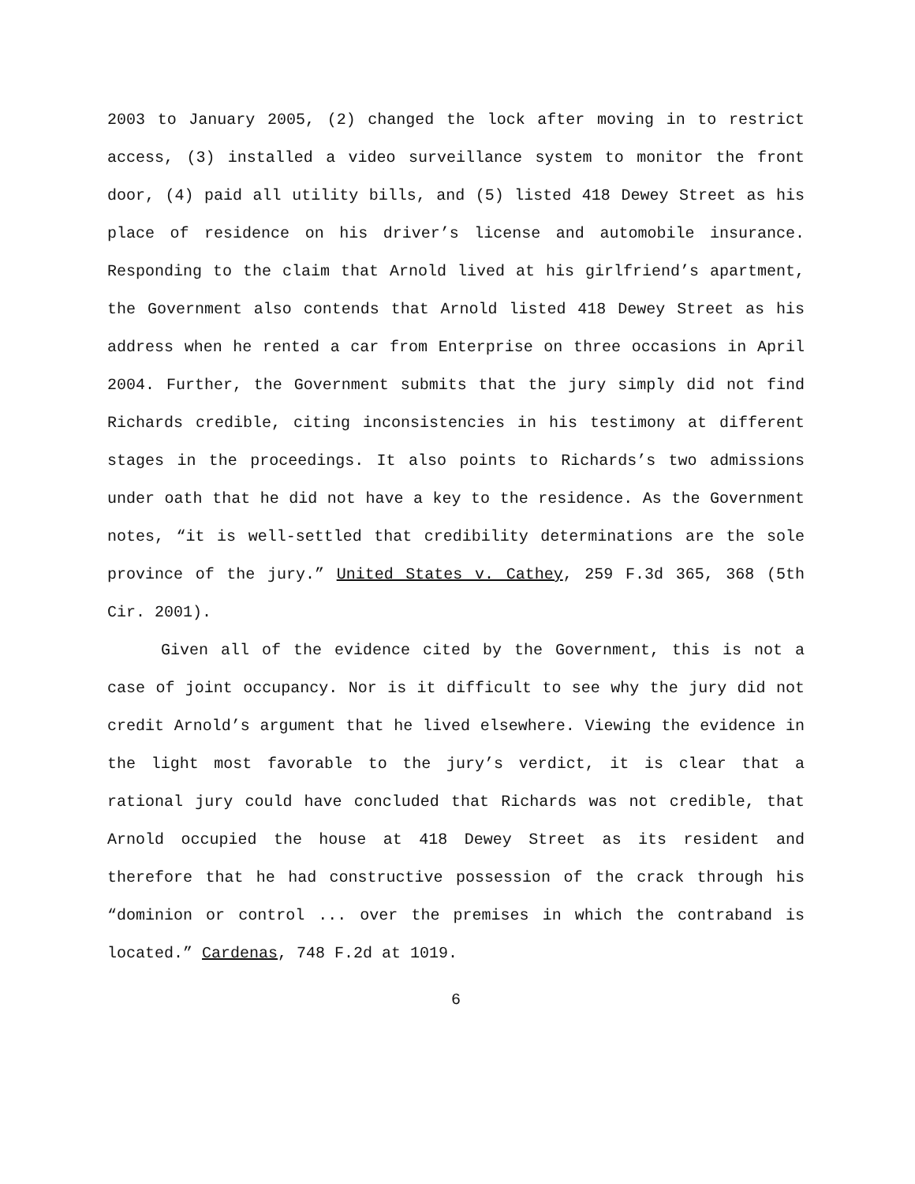2003 to January 2005, (2) changed the lock after moving in to restrict access, (3) installed a video surveillance system to monitor the front door, (4) paid all utility bills, and (5) listed 418 Dewey Street as his place of residence on his driver’s license and automobile insurance. Responding to the claim that Arnold lived at his girlfriend’s apartment, the Government also contends that Arnold listed 418 Dewey Street as his address when he rented a car from Enterprise on three occasions in April 2004. Further, the Government submits that the jury simply did not find Richards credible, citing inconsistencies in his testimony at different stages in the proceedings. It also points to Richards’s two admissions under oath that he did not have a key to the residence. As the Government notes, “it is well-settled that credibility determinations are the sole province of the jury.” United States v. Cathey, 259 F.3d 365, 368 (5th Cir. 2001).
Given all of the evidence cited by the Government, this is not a case of joint occupancy. Nor is it difficult to see why the jury did not credit Arnold’s argument that he lived elsewhere. Viewing the evidence in the light most favorable to the jury’s verdict, it is clear that a rational jury could have concluded that Richards was not credible, that Arnold occupied the house at 418 Dewey Street as its resident and therefore that he had constructive possession of the crack through his “dominion or control ... over the premises in which the contraband is located.” Cardenas, 748 F.2d at 1019.
6